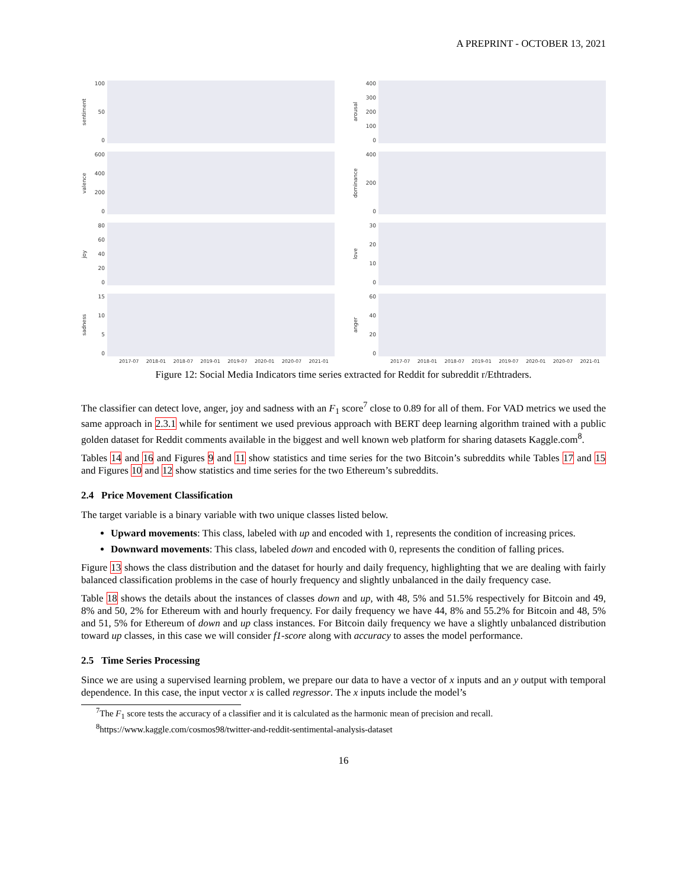A PREPRINT - OCTOBER 13, 2021
sentiment
100
50
0
arousal
400
300
200
100
0
valence
600
400
200
0
dominance
400
200
0
joy
80
60
40
20
0
love
30
20
10
0
sadness
15
10
5
0
2017-07 2018-01 2018-07 2019-01 2019-07 2020-01 2020-07 2021-01
anger
60
40
20
0
2017-07 2018-01 2018-07 2019-01 2019-07 2020-01 2020-07 2021-01
Figure 12: Social Media Indicators time series extracted for Reddit for subreddit r/Ethtraders.
The classifier can detect love, anger, joy and sadness with an F<sub>1</sub> score<sup>7</sup> close to 0.89 for all of them. For VAD metrics we used the same approach in 2.3.1 while for sentiment we used previous approach with BERT deep learning algorithm trained with a public golden dataset for Reddit comments available in the biggest and well known web platform for sharing datasets Kaggle.com<sup>8</sup>.
Tables 14 and 16 and Figures 9 and 11 show statistics and time series for the two Bitcoin’s subreddits while Tables 17 and 15 and Figures 10 and 12 show statistics and time series for the two Ethereum’s subreddits.
2.4 Price Movement Classification
The target variable is a binary variable with two unique classes listed below.
Upward movements: This class, labeled with up and encoded with 1, represents the condition of increasing prices.
Downward movements: This class, labeled down and encoded with 0, represents the condition of falling prices.
Figure 13 shows the class distribution and the dataset for hourly and daily frequency, highlighting that we are dealing with fairly balanced classification problems in the case of hourly frequency and slightly unbalanced in the daily frequency case.
Table 18 shows the details about the instances of classes down and up, with 48, 5% and 51.5% respectively for Bitcoin and 49, 8% and 50, 2% for Ethereum with and hourly frequency. For daily frequency we have 44, 8% and 55.2% for Bitcoin and 48, 5% and 51, 5% for Ethereum of down and up class instances. For Bitcoin daily frequency we have a slightly unbalanced distribution toward up classes, in this case we will consider f1-score along with accuracy to asses the model performance.
2.5 Time Series Processing
Since we are using a supervised learning problem, we prepare our data to have a vector of x inputs and an y output with temporal dependence. In this case, the input vector x is called regressor. The x inputs include the model’s
<sup>7</sup> The F<sub>1</sub> score tests the accuracy of a classifier and it is calculated as the harmonic mean of precision and recall.
<sup>8</sup> https://www.kaggle.com/cosmos98/twitter-and-reddit-sentimental-analysis-dataset
16